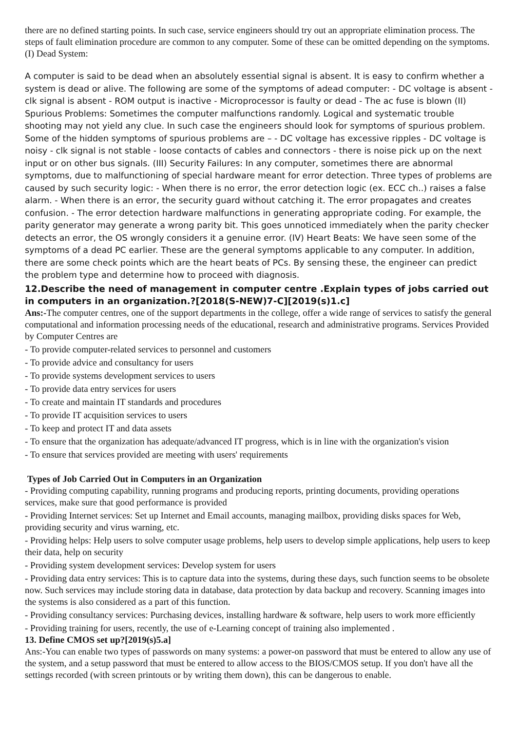there are no defined starting points. In such case, service engineers should try out an appropriate elimination process. The steps of fault elimination procedure are common to any computer. Some of these can be omitted depending on the symptoms.
(I) Dead System:
A computer is said to be dead when an absolutely essential signal is absent. It is easy to confirm whether a system is dead or alive. The following are some of the symptoms of adead computer: - DC voltage is absent - clk signal is absent - ROM output is inactive - Microprocessor is faulty or dead - The ac fuse is blown (II) Spurious Problems: Sometimes the computer malfunctions randomly. Logical and systematic trouble shooting may not yield any clue. In such case the engineers should look for symptoms of spurious problem. Some of the hidden symptoms of spurious problems are – - DC voltage has excessive ripples - DC voltage is noisy - clk signal is not stable - loose contacts of cables and connectors - there is noise pick up on the next input or on other bus signals. (III) Security Failures: In any computer, sometimes there are abnormal symptoms, due to malfunctioning of special hardware meant for error detection. Three types of problems are caused by such security logic: - When there is no error, the error detection logic (ex. ECC ch..) raises a false alarm. - When there is an error, the security guard without catching it. The error propagates and creates confusion. - The error detection hardware malfunctions in generating appropriate coding. For example, the parity generator may generate a wrong parity bit. This goes unnoticed immediately when the parity checker detects an error, the OS wrongly considers it a genuine error. (IV) Heart Beats: We have seen some of the symptoms of a dead PC earlier. These are the general symptoms applicable to any computer. In addition, there are some check points which are the heart beats of PCs. By sensing these, the engineer can predict the problem type and determine how to proceed with diagnosis.
12.Describe the need of management in computer centre .Explain types of jobs carried out in computers in an organization.?[2018(S-NEW)7-C][2019(s)1.c]
Ans:-The computer centres, one of the support departments in the college, offer a wide range of services to satisfy the general computational and information processing needs of the educational, research and administrative programs. Services Provided by Computer Centres are
- To provide computer-related services to personnel and customers
- To provide advice and consultancy for users
- To provide systems development services to users
- To provide data entry services for users
- To create and maintain IT standards and procedures
- To provide IT acquisition services to users
- To keep and protect IT and data assets
- To ensure that the organization has adequate/advanced IT progress, which is in line with the organization's vision
- To ensure that services provided are meeting with users' requirements
Types of Job Carried Out in Computers in an Organization
- Providing computing capability, running programs and producing reports, printing documents, providing operations services, make sure that good performance is provided
- Providing Internet services: Set up Internet and Email accounts, managing mailbox, providing disks spaces for Web, providing security and virus warning, etc.
- Providing helps: Help users to solve computer usage problems, help users to develop simple applications, help users to keep their data, help on security
- Providing system development services: Develop system for users
- Providing data entry services: This is to capture data into the systems, during these days, such function seems to be obsolete now. Such services may include storing data in database, data protection by data backup and recovery. Scanning images into the systems is also considered as a part of this function.
- Providing consultancy services: Purchasing devices, installing hardware & software, help users to work more efficiently
- Providing training for users, recently, the use of e-Learning concept of training also implemented .
13. Define CMOS set up?[2019(s)5.a]
Ans:-You can enable two types of passwords on many systems: a power-on password that must be entered to allow any use of the system, and a setup password that must be entered to allow access to the BIOS/CMOS setup. If you don't have all the settings recorded (with screen printouts or by writing them down), this can be dangerous to enable.